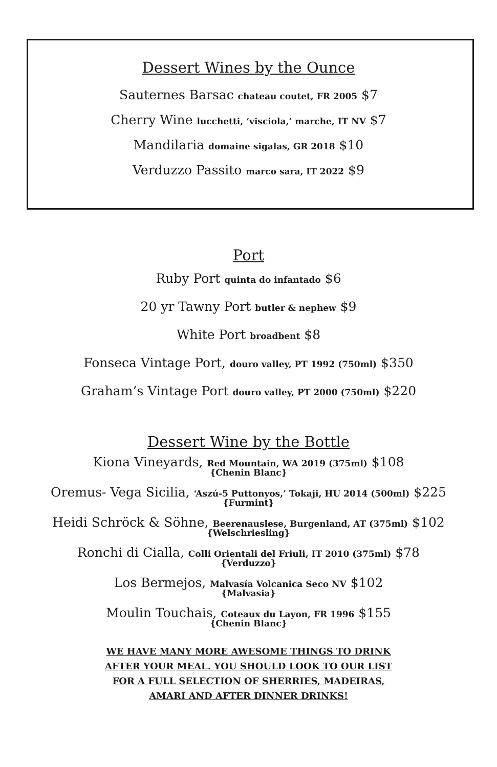Dessert Wines by the Ounce
Sauternes Barsac chateau coutet, FR 2005 $7
Cherry Wine lucchetti, ‘visciola,’ marche, IT NV $7
Mandilaria domaine sigalas, GR 2018 $10
Verduzzo Passito marco sara, IT 2022 $9
Port
Ruby Port quinta do infantado $6
20 yr Tawny Port butler & nephew $9
White Port broadbent $8
Fonseca Vintage Port, douro valley, PT 1992 (750ml) $350
Graham’s Vintage Port douro valley, PT 2000 (750ml) $220
Dessert Wine by the Bottle
Kiona Vineyards, Red Mountain, WA 2019 (375ml) $108
{Chenin Blanc}
Oremus- Vega Sicilia, ‘Aszú-5 Puttonyos,’ Tokaji, HU 2014 (500ml) $225
{Furmint}
Heidi Schröck & Söhne, Beerenauslese, Burgenland, AT (375ml) $102
{Welschriesling}
Ronchi di Cialla, Colli Orientali del Friuli, IT 2010 (375ml) $78
{Verduzzo}
Los Bermejos, Malvasía Volcanica Seco NV $102
{Malvasia}
Moulin Touchais, Coteaux du Layon, FR 1996 $155
{Chenin Blanc}
WE HAVE MANY MORE AWESOME THINGS TO DRINK
AFTER YOUR MEAL. YOU SHOULD LOOK TO OUR LIST
FOR A FULL SELECTION OF SHERRIES, MADEIRAS,
AMARI AND AFTER DINNER DRINKS!